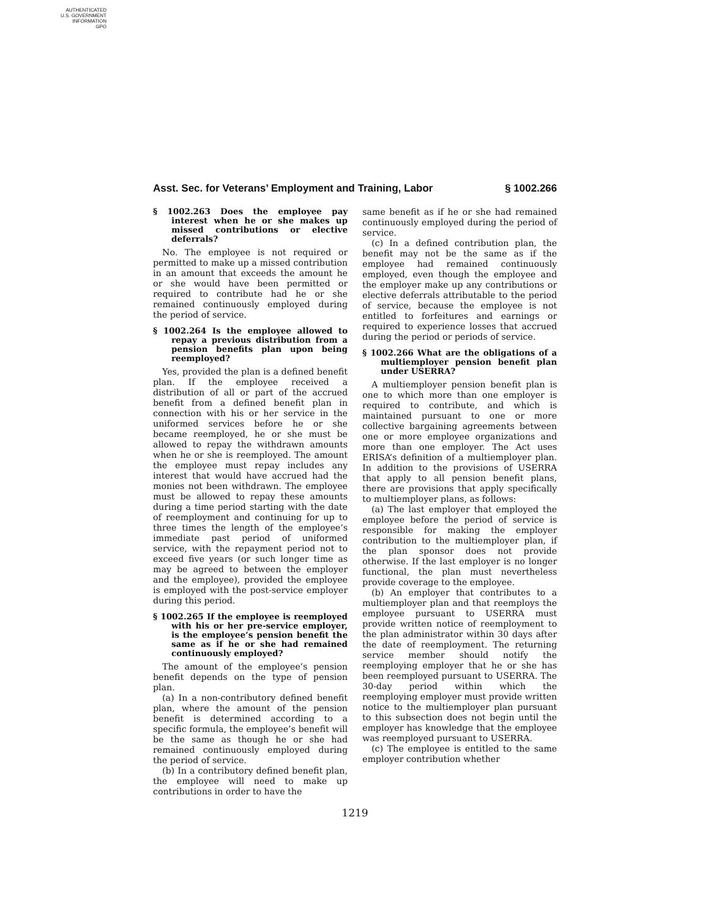AUTHENTICATED
U.S. GOVERNMENT
INFORMATION
GPO
Asst. Sec. for Veterans’ Employment and Training, Labor § 1002.266
§ 1002.263 Does the employee pay interest when he or she makes up missed contributions or elective deferrals?
No. The employee is not required or permitted to make up a missed contribution in an amount that exceeds the amount he or she would have been permitted or required to contribute had he or she remained continuously employed during the period of service.
§ 1002.264 Is the employee allowed to repay a previous distribution from a pension benefits plan upon being reemployed?
Yes, provided the plan is a defined benefit plan. If the employee received a distribution of all or part of the accrued benefit from a defined benefit plan in connection with his or her service in the uniformed services before he or she became reemployed, he or she must be allowed to repay the withdrawn amounts when he or she is reemployed. The amount the employee must repay includes any interest that would have accrued had the monies not been withdrawn. The employee must be allowed to repay these amounts during a time period starting with the date of reemployment and continuing for up to three times the length of the employee’s immediate past period of uniformed service, with the repayment period not to exceed five years (or such longer time as may be agreed to between the employer and the employee), provided the employee is employed with the post-service employer during this period.
§ 1002.265 If the employee is reemployed with his or her pre-service employer, is the employee’s pension benefit the same as if he or she had remained continuously employed?
The amount of the employee’s pension benefit depends on the type of pension plan.
(a) In a non-contributory defined benefit plan, where the amount of the pension benefit is determined according to a specific formula, the employee’s benefit will be the same as though he or she had remained continuously employed during the period of service.
(b) In a contributory defined benefit plan, the employee will need to make up contributions in order to have the
same benefit as if he or she had remained continuously employed during the period of service.
(c) In a defined contribution plan, the benefit may not be the same as if the employee had remained continuously employed, even though the employee and the employer make up any contributions or elective deferrals attributable to the period of service, because the employee is not entitled to forfeitures and earnings or required to experience losses that accrued during the period or periods of service.
§ 1002.266 What are the obligations of a multiemployer pension benefit plan under USERRA?
A multiemployer pension benefit plan is one to which more than one employer is required to contribute, and which is maintained pursuant to one or more collective bargaining agreements between one or more employee organizations and more than one employer. The Act uses ERISA’s definition of a multiemployer plan. In addition to the provisions of USERRA that apply to all pension benefit plans, there are provisions that apply specifically to multiemployer plans, as follows:
(a) The last employer that employed the employee before the period of service is responsible for making the employer contribution to the multiemployer plan, if the plan sponsor does not provide otherwise. If the last employer is no longer functional, the plan must nevertheless provide coverage to the employee.
(b) An employer that contributes to a multiemployer plan and that reemploys the employee pursuant to USERRA must provide written notice of reemployment to the plan administrator within 30 days after the date of reemployment. The returning service member should notify the reemploying employer that he or she has been reemployed pursuant to USERRA. The 30-day period within which the reemploying employer must provide written notice to the multiemployer plan pursuant to this subsection does not begin until the employer has knowledge that the employee was reemployed pursuant to USERRA.
(c) The employee is entitled to the same employer contribution whether
1219